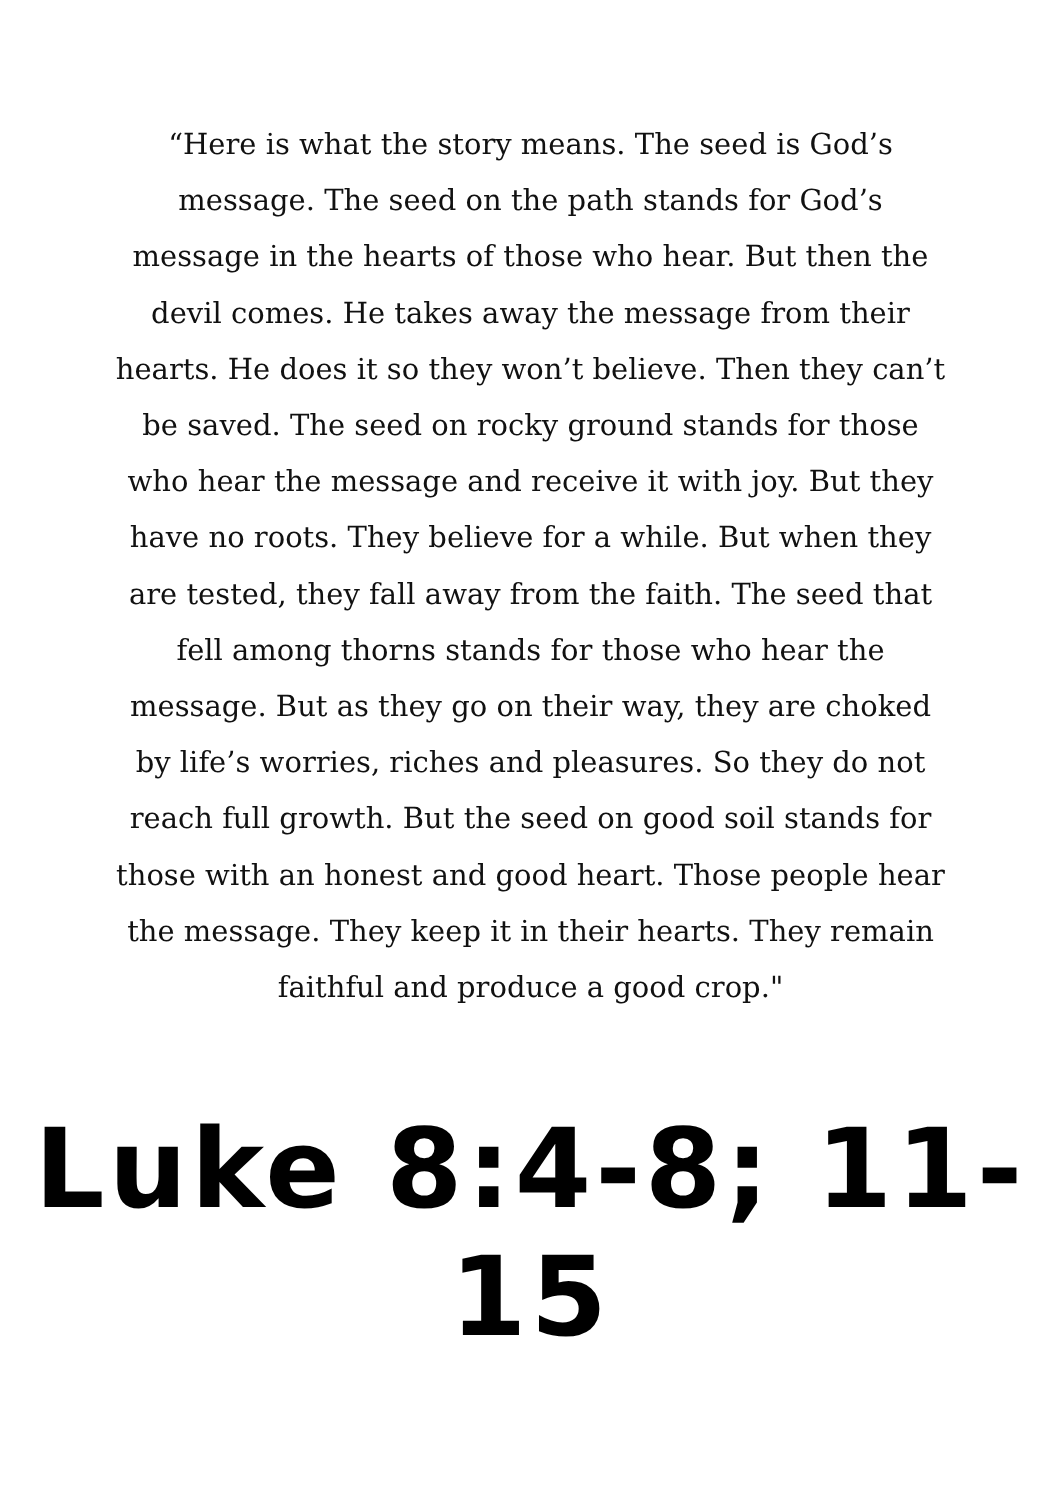“Here is what the story means. The seed is God’s message. The seed on the path stands for God’s message in the hearts of those who hear. But then the devil comes. He takes away the message from their hearts. He does it so they won’t believe. Then they can’t be saved. The seed on rocky ground stands for those who hear the message and receive it with joy. But they have no roots. They believe for a while. But when they are tested, they fall away from the faith. The seed that fell among thorns stands for those who hear the message. But as they go on their way, they are choked by life’s worries, riches and pleasures. So they do not reach full growth. But the seed on good soil stands for those with an honest and good heart. Those people hear the message. They keep it in their hearts. They remain faithful and produce a good crop."
Luke 8:4-8; 11-15